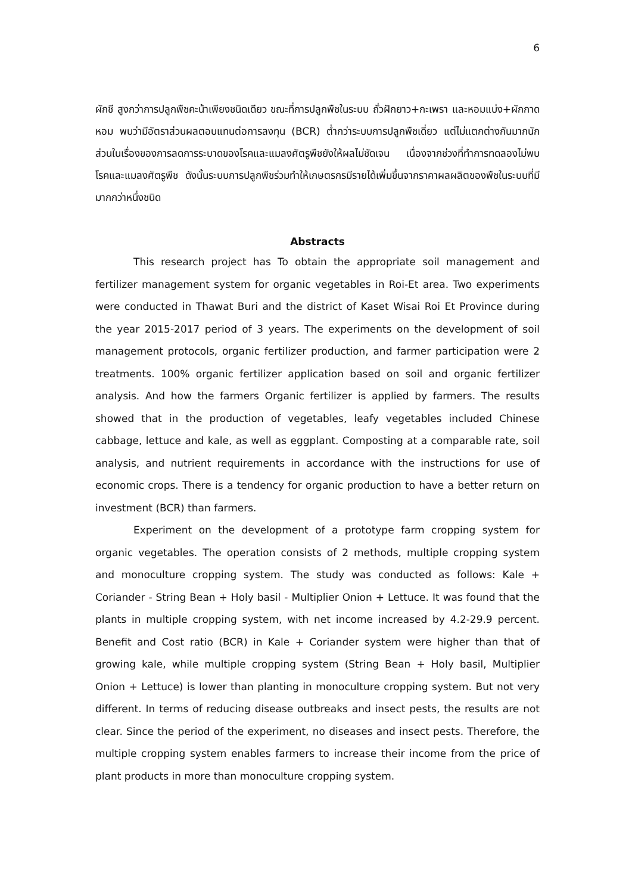6
ผักชี สูงกว่าการปลูกพืชคะน้าเพียงชนิดเดียว ขณะที่การปลูกพืชในระบบ ถั่วฝักยาว+กะเพรา และหอมแบ่ง+ผักกาดหอม พบว่ามีอัตราส่วนผลตอบแทนต่อการลงทุน (BCR) ต่ำกว่าระบบการปลูกพืชเดี่ยว แต่ไม่แตกต่างกันมากนัก ส่วนในเรื่องของการลดการระบาดของโรคและแมลงศัตรูพืชยังให้ผลไม่ชัดเจน เนื่องจากช่วงที่ทำการทดลองไม่พบโรคและแมลงศัตรูพืช ดังนั้นระบบการปลูกพืชร่วมทำให้เกษตรกรมีรายได้เพิ่มขึ้นจากราคาผลผลิตของพืชในระบบที่มีมากกว่าหนึ่งชนิด
Abstracts
This research project has To obtain the appropriate soil management and fertilizer management system for organic vegetables in Roi-Et area. Two experiments were conducted in Thawat Buri and the district of Kaset Wisai Roi Et Province during the year 2015-2017 period of 3 years. The experiments on the development of soil management protocols, organic fertilizer production, and farmer participation were 2 treatments. 100% organic fertilizer application based on soil and organic fertilizer analysis. And how the farmers Organic fertilizer is applied by farmers. The results showed that in the production of vegetables, leafy vegetables included Chinese cabbage, lettuce and kale, as well as eggplant. Composting at a comparable rate, soil analysis, and nutrient requirements in accordance with the instructions for use of economic crops. There is a tendency for organic production to have a better return on investment (BCR) than farmers.
Experiment on the development of a prototype farm cropping system for organic vegetables. The operation consists of 2 methods, multiple cropping system and monoculture cropping system. The study was conducted as follows: Kale + Coriander - String Bean + Holy basil - Multiplier Onion + Lettuce. It was found that the plants in multiple cropping system, with net income increased by 4.2-29.9 percent. Benefit and Cost ratio (BCR) in Kale + Coriander system were higher than that of growing kale, while multiple cropping system (String Bean + Holy basil, Multiplier Onion + Lettuce) is lower than planting in monoculture cropping system. But not very different. In terms of reducing disease outbreaks and insect pests, the results are not clear. Since the period of the experiment, no diseases and insect pests. Therefore, the multiple cropping system enables farmers to increase their income from the price of plant products in more than monoculture cropping system.